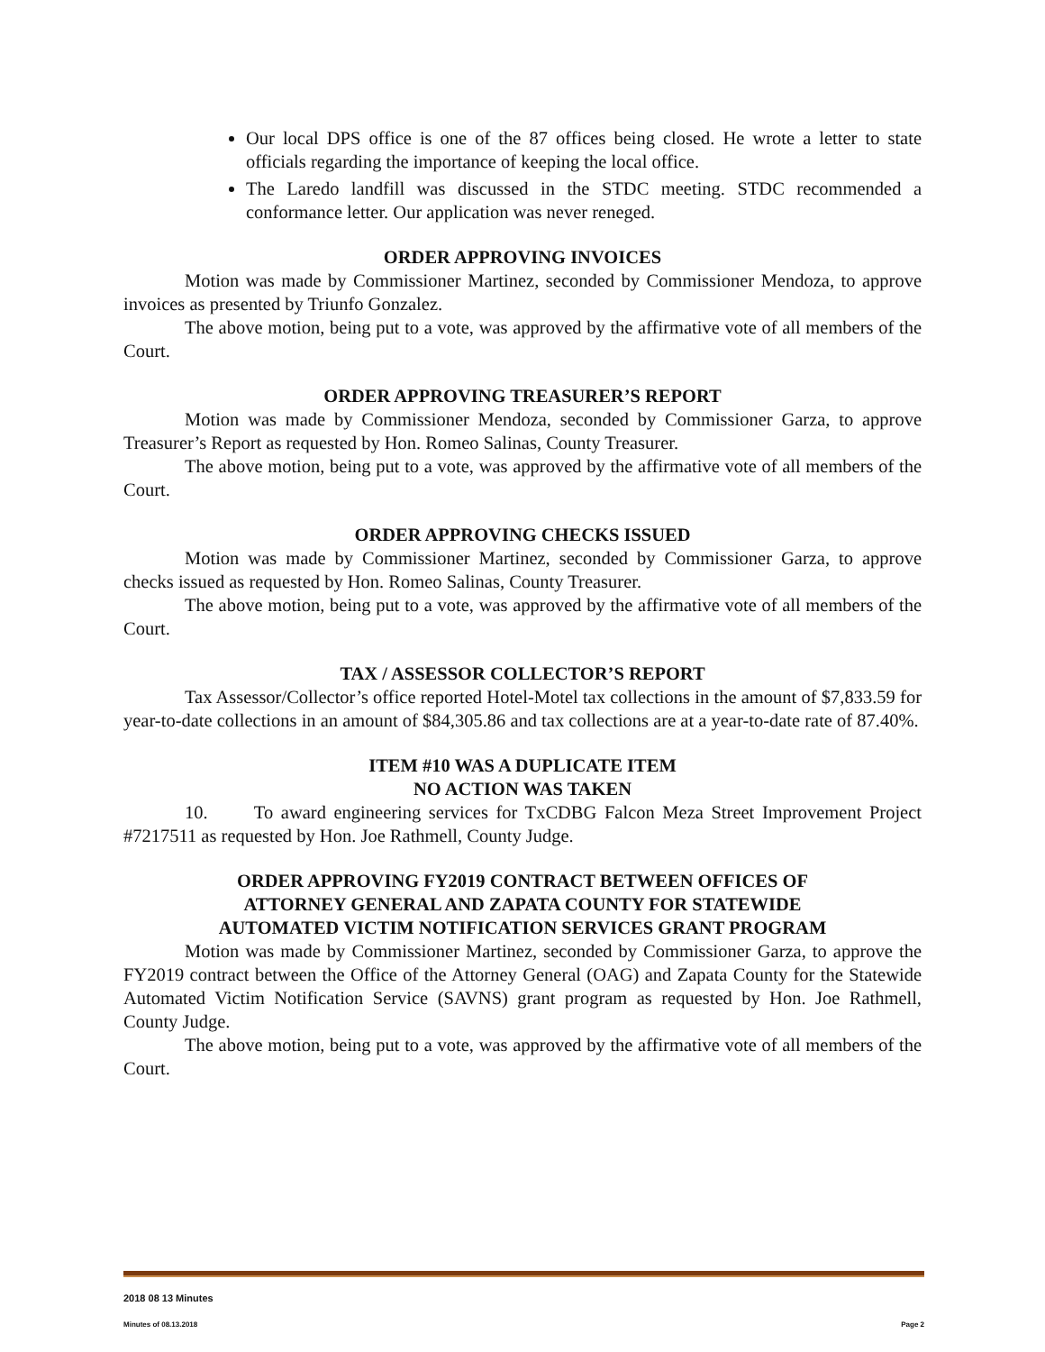Our local DPS office is one of the 87 offices being closed. He wrote a letter to state officials regarding the importance of keeping the local office.
The Laredo landfill was discussed in the STDC meeting. STDC recommended a conformance letter. Our application was never reneged.
ORDER APPROVING INVOICES
Motion was made by Commissioner Martinez, seconded by Commissioner Mendoza, to approve invoices as presented by Triunfo Gonzalez.
The above motion, being put to a vote, was approved by the affirmative vote of all members of the Court.
ORDER APPROVING TREASURER’S REPORT
Motion was made by Commissioner Mendoza, seconded by Commissioner Garza, to approve Treasurer’s Report as requested by Hon. Romeo Salinas, County Treasurer.
The above motion, being put to a vote, was approved by the affirmative vote of all members of the Court.
ORDER APPROVING CHECKS ISSUED
Motion was made by Commissioner Martinez, seconded by Commissioner Garza, to approve checks issued as requested by Hon. Romeo Salinas, County Treasurer.
The above motion, being put to a vote, was approved by the affirmative vote of all members of the Court.
TAX / ASSESSOR COLLECTOR’S REPORT
Tax Assessor/Collector’s office reported Hotel-Motel tax collections in the amount of $7,833.59 for year-to-date collections in an amount of $84,305.86 and tax collections are at a year-to-date rate of 87.40%.
ITEM #10 WAS A DUPLICATE ITEM
NO ACTION WAS TAKEN
10. To award engineering services for TxCDBG Falcon Meza Street Improvement Project #7217511 as requested by Hon. Joe Rathmell, County Judge.
ORDER APPROVING FY2019 CONTRACT BETWEEN OFFICES OF
ATTORNEY GENERAL AND ZAPATA COUNTY FOR STATEWIDE
AUTOMATED VICTIM NOTIFICATION SERVICES GRANT PROGRAM
Motion was made by Commissioner Martinez, seconded by Commissioner Garza, to approve the FY2019 contract between the Office of the Attorney General (OAG) and Zapata County for the Statewide Automated Victim Notification Service (SAVNS) grant program as requested by Hon. Joe Rathmell, County Judge.
The above motion, being put to a vote, was approved by the affirmative vote of all members of the Court.
2018 08 13 Minutes
Minutes of 08.13.2018 Page 2